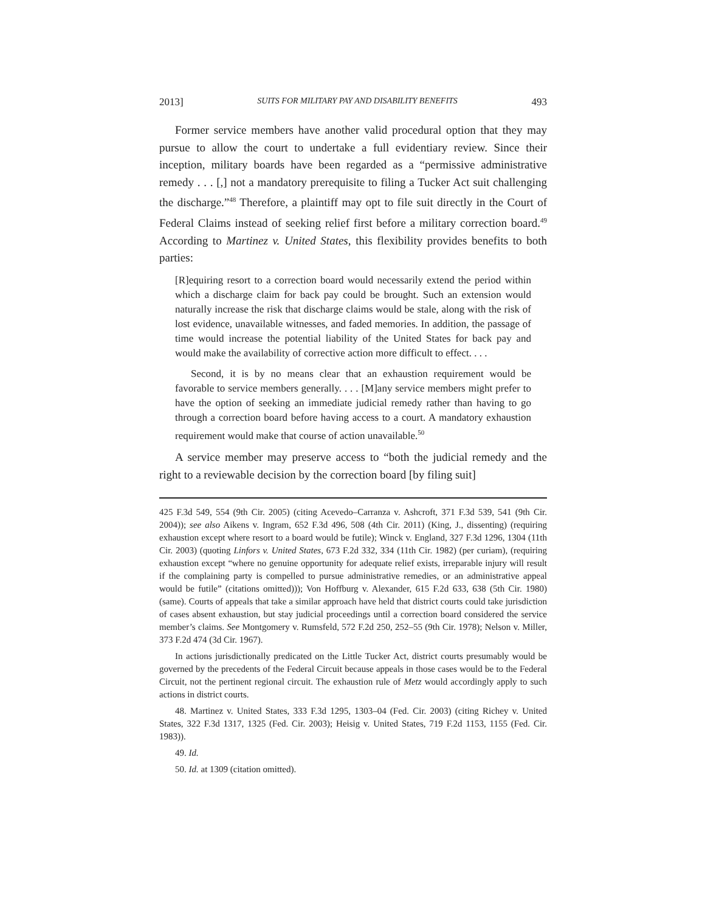2013] SUITS FOR MILITARY PAY AND DISABILITY BENEFITS 493
Former service members have another valid procedural option that they may pursue to allow the court to undertake a full evidentiary review. Since their inception, military boards have been regarded as a “permissive administrative remedy . . . [,] not a mandatory prerequisite to filing a Tucker Act suit challenging the discharge.”<sup>48</sup> Therefore, a plaintiff may opt to file suit directly in the Court of Federal Claims instead of seeking relief first before a military correction board.<sup>49</sup> According to Martinez v. United States, this flexibility provides benefits to both parties:
[R]equiring resort to a correction board would necessarily extend the period within which a discharge claim for back pay could be brought. Such an extension would naturally increase the risk that discharge claims would be stale, along with the risk of lost evidence, unavailable witnesses, and faded memories. In addition, the passage of time would increase the potential liability of the United States for back pay and would make the availability of corrective action more difficult to effect. . . .
Second, it is by no means clear that an exhaustion requirement would be favorable to service members generally. . . . [M]any service members might prefer to have the option of seeking an immediate judicial remedy rather than having to go through a correction board before having access to a court. A mandatory exhaustion requirement would make that course of action unavailable.<sup>50</sup>
A service member may preserve access to “both the judicial remedy and the right to a reviewable decision by the correction board [by filing suit]
425 F.3d 549, 554 (9th Cir. 2005) (citing Acevedo–Carranza v. Ashcroft, 371 F.3d 539, 541 (9th Cir. 2004)); see also Aikens v. Ingram, 652 F.3d 496, 508 (4th Cir. 2011) (King, J., dissenting) (requiring exhaustion except where resort to a board would be futile); Winck v. England, 327 F.3d 1296, 1304 (11th Cir. 2003) (quoting Linfors v. United States, 673 F.2d 332, 334 (11th Cir. 1982) (per curiam), (requiring exhaustion except “where no genuine opportunity for adequate relief exists, irreparable injury will result if the complaining party is compelled to pursue administrative remedies, or an administrative appeal would be futile” (citations omitted))); Von Hoffburg v. Alexander, 615 F.2d 633, 638 (5th Cir. 1980) (same). Courts of appeals that take a similar approach have held that district courts could take jurisdiction of cases absent exhaustion, but stay judicial proceedings until a correction board considered the service member’s claims. See Montgomery v. Rumsfeld, 572 F.2d 250, 252–55 (9th Cir. 1978); Nelson v. Miller, 373 F.2d 474 (3d Cir. 1967).
In actions jurisdictionally predicated on the Little Tucker Act, district courts presumably would be governed by the precedents of the Federal Circuit because appeals in those cases would be to the Federal Circuit, not the pertinent regional circuit. The exhaustion rule of Metz would accordingly apply to such actions in district courts.
48. Martinez v. United States, 333 F.3d 1295, 1303–04 (Fed. Cir. 2003) (citing Richey v. United States, 322 F.3d 1317, 1325 (Fed. Cir. 2003); Heisig v. United States, 719 F.2d 1153, 1155 (Fed. Cir. 1983)).
49. Id.
50. Id. at 1309 (citation omitted).